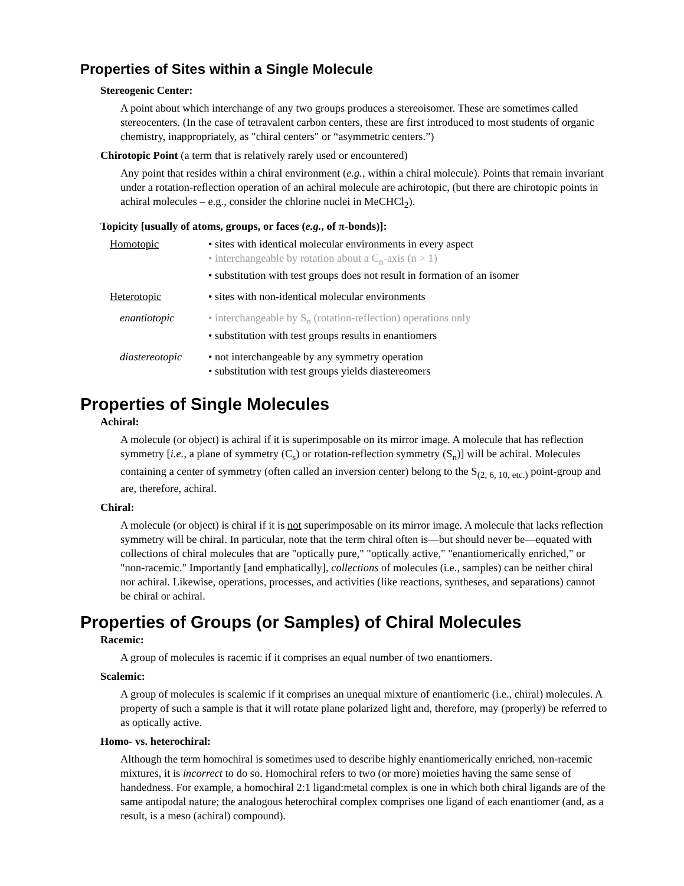Properties of Sites within a Single Molecule
Stereogenic Center:
A point about which interchange of any two groups produces a stereoisomer. These are sometimes called stereocenters. (In the case of tetravalent carbon centers, these are first introduced to most students of organic chemistry, inappropriately, as "chiral centers" or “asymmetric centers.”)
Chirotopic Point (a term that is relatively rarely used or encountered)
Any point that resides within a chiral environment (e.g., within a chiral molecule). Points that remain invariant under a rotation-reflection operation of an achiral molecule are achirotopic, (but there are chirotopic points in achiral molecules – e.g., consider the chlorine nuclei in MeCHCl<sub>2</sub>).
Topicity [usually of atoms, groups, or faces (e.g., of π-bonds)]:
| Homotopic | • sites with identical molecular environments in every aspect • interchangeable by rotation about a C<sub>n</sub>-axis (n > 1) • substitution with test groups does not result in formation of an isomer |
| Heterotopic | • sites with non-identical molecular environments |
| enantiotopic | • interchangeable by S<sub>n</sub> (rotation-reflection) operations only • substitution with test groups results in enantiomers |
| diastereotopic | • not interchangeable by any symmetry operation • substitution with test groups yields diastereomers |
Properties of Single Molecules
Achiral:
A molecule (or object) is achiral if it is superimposable on its mirror image. A molecule that has reflection symmetry [i.e., a plane of symmetry (C<sub>s</sub>) or rotation-reflection symmetry (S<sub>n</sub>)] will be achiral. Molecules containing a center of symmetry (often called an inversion center) belong to the S<sub>(2, 6, 10, etc.)</sub> point-group and are, therefore, achiral.
Chiral:
A molecule (or object) is chiral if it is not superimposable on its mirror image. A molecule that lacks reflection symmetry will be chiral. In particular, note that the term chiral often is—but should never be—equated with collections of chiral molecules that are "optically pure," "optically active," "enantiomerically enriched," or "non-racemic." Importantly [and emphatically], collections of molecules (i.e., samples) can be neither chiral nor achiral. Likewise, operations, processes, and activities (like reactions, syntheses, and separations) cannot be chiral or achiral.
Properties of Groups (or Samples) of Chiral Molecules
Racemic:
A group of molecules is racemic if it comprises an equal number of two enantiomers.
Scalemic:
A group of molecules is scalemic if it comprises an unequal mixture of enantiomeric (i.e., chiral) molecules. A property of such a sample is that it will rotate plane polarized light and, therefore, may (properly) be referred to as optically active.
Homo- vs. heterochiral:
Although the term homochiral is sometimes used to describe highly enantiomerically enriched, non-racemic mixtures, it is incorrect to do so. Homochiral refers to two (or more) moieties having the same sense of handedness. For example, a homochiral 2:1 ligand:metal complex is one in which both chiral ligands are of the same antipodal nature; the analogous heterochiral complex comprises one ligand of each enantiomer (and, as a result, is a meso (achiral) compound).